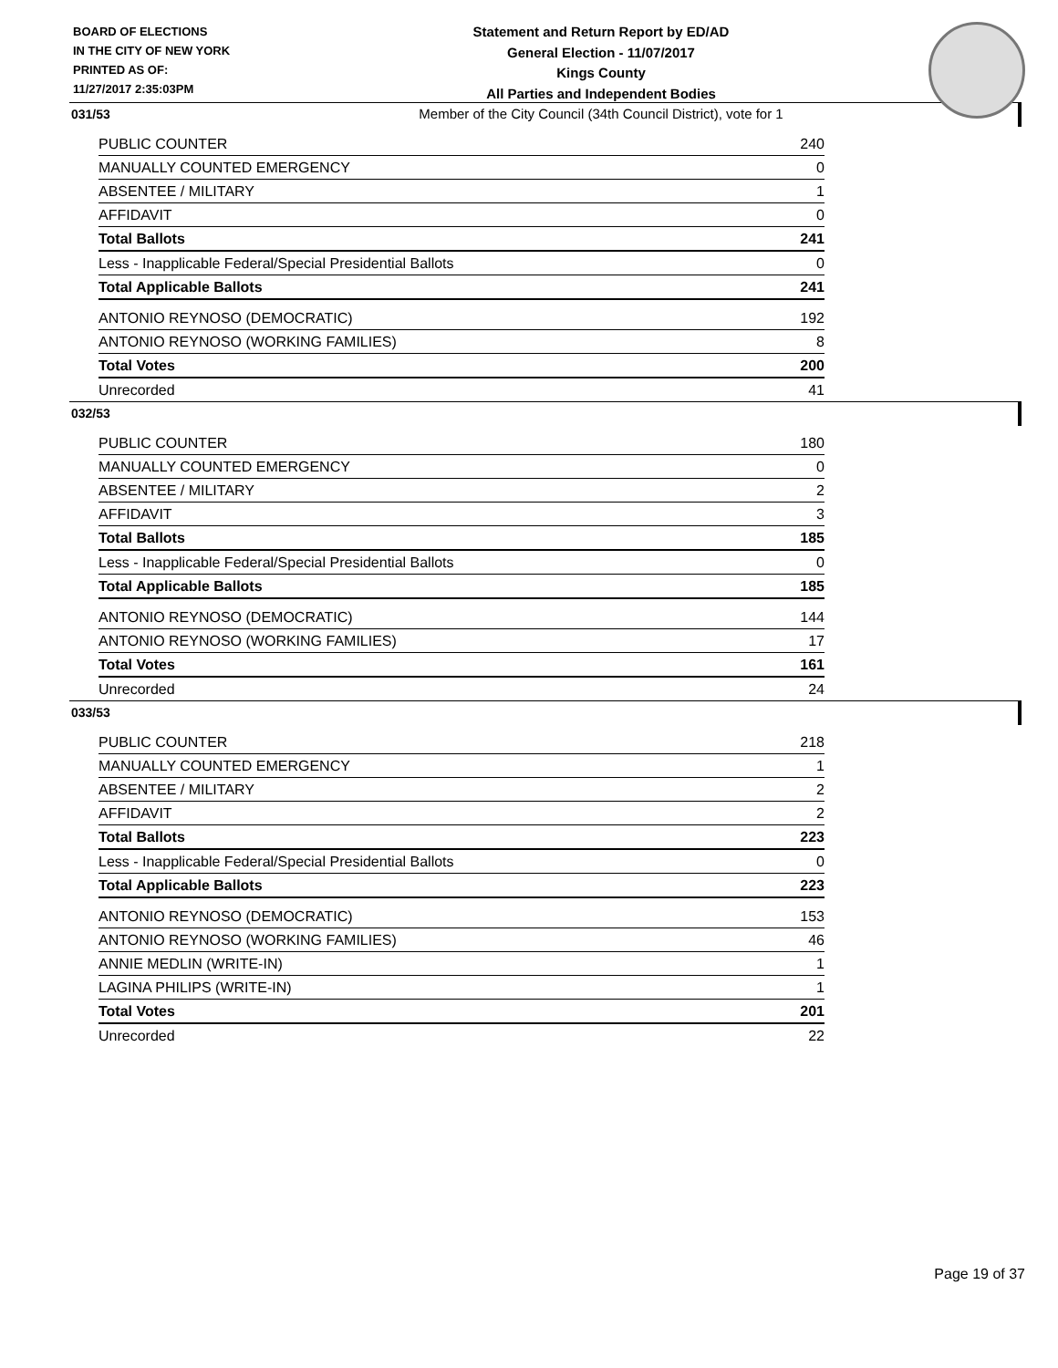BOARD OF ELECTIONS
IN THE CITY OF NEW YORK
PRINTED AS OF:
11/27/2017 2:35:03PM
Statement and Return Report by ED/AD
General Election - 11/07/2017
Kings County
All Parties and Independent Bodies
Member of the City Council (34th Council District), vote for 1
031/53
| PUBLIC COUNTER | 240 |
| MANUALLY COUNTED EMERGENCY | 0 |
| ABSENTEE / MILITARY | 1 |
| AFFIDAVIT | 0 |
| Total Ballots | 241 |
| Less - Inapplicable Federal/Special Presidential Ballots | 0 |
| Total Applicable Ballots | 241 |
| ANTONIO REYNOSO (DEMOCRATIC) | 192 |
| ANTONIO REYNOSO (WORKING FAMILIES) | 8 |
| Total Votes | 200 |
| Unrecorded | 41 |
032/53
| PUBLIC COUNTER | 180 |
| MANUALLY COUNTED EMERGENCY | 0 |
| ABSENTEE / MILITARY | 2 |
| AFFIDAVIT | 3 |
| Total Ballots | 185 |
| Less - Inapplicable Federal/Special Presidential Ballots | 0 |
| Total Applicable Ballots | 185 |
| ANTONIO REYNOSO (DEMOCRATIC) | 144 |
| ANTONIO REYNOSO (WORKING FAMILIES) | 17 |
| Total Votes | 161 |
| Unrecorded | 24 |
033/53
| PUBLIC COUNTER | 218 |
| MANUALLY COUNTED EMERGENCY | 1 |
| ABSENTEE / MILITARY | 2 |
| AFFIDAVIT | 2 |
| Total Ballots | 223 |
| Less - Inapplicable Federal/Special Presidential Ballots | 0 |
| Total Applicable Ballots | 223 |
| ANTONIO REYNOSO (DEMOCRATIC) | 153 |
| ANTONIO REYNOSO (WORKING FAMILIES) | 46 |
| ANNIE MEDLIN (WRITE-IN) | 1 |
| LAGINA PHILIPS (WRITE-IN) | 1 |
| Total Votes | 201 |
| Unrecorded | 22 |
Page 19 of 37